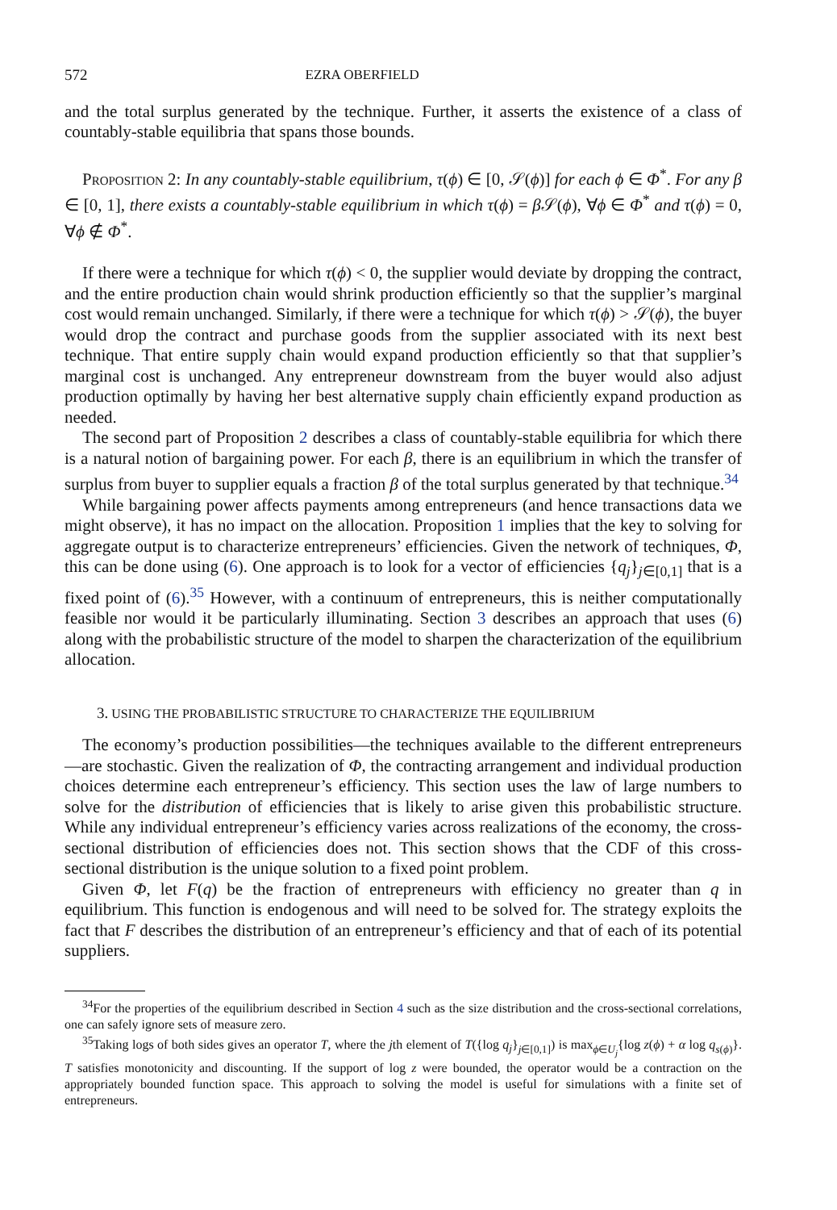572 EZRA OBERFIELD
and the total surplus generated by the technique. Further, it asserts the existence of a class of countably-stable equilibria that spans those bounds.
Proposition 2: In any countably-stable equilibrium, τ(ϕ) ∈ [0, 𝒮(ϕ)] for each ϕ ∈ Φ<sup>*</sup>. For any β ∈ [0, 1], there exists a countably-stable equilibrium in which τ(ϕ) = β 𝒮(ϕ), ∀ϕ ∈ Φ<sup>*</sup> and τ(ϕ) = 0, ∀ϕ ∉ Φ<sup>*</sup>.
If there were a technique for which τ(ϕ) < 0, the supplier would deviate by dropping the contract, and the entire production chain would shrink production efficiently so that the supplier’s marginal cost would remain unchanged. Similarly, if there were a technique for which τ(ϕ) > 𝒮(ϕ), the buyer would drop the contract and purchase goods from the supplier associated with its next best technique. That entire supply chain would expand production efficiently so that that supplier’s marginal cost is unchanged. Any entrepreneur downstream from the buyer would also adjust production optimally by having her best alternative supply chain efficiently expand production as needed.
The second part of Proposition 2 describes a class of countably-stable equilibria for which there is a natural notion of bargaining power. For each β, there is an equilibrium in which the transfer of surplus from buyer to supplier equals a fraction β of the total surplus generated by that technique.<sup>34</sup>
While bargaining power affects payments among entrepreneurs (and hence transactions data we might observe), it has no impact on the allocation. Proposition 1 implies that the key to solving for aggregate output is to characterize entrepreneurs’ efficiencies. Given the network of techniques, Φ, this can be done using (6). One approach is to look for a vector of efficiencies {q<sub>j</sub>}<sub>j∈[0,1]</sub> that is a fixed point of (6).<sup>35</sup> However, with a continuum of entrepreneurs, this is neither computationally feasible nor would it be particularly illuminating. Section 3 describes an approach that uses (6) along with the probabilistic structure of the model to sharpen the characterization of the equilibrium allocation.
3. USING THE PROBABILISTIC STRUCTURE TO CHARACTERIZE THE EQUILIBRIUM
The economy’s production possibilities—the techniques available to the different entrepreneurs—are stochastic. Given the realization of Φ, the contracting arrangement and individual production choices determine each entrepreneur’s efficiency. This section uses the law of large numbers to solve for the distribution of efficiencies that is likely to arise given this probabilistic structure. While any individual entrepreneur’s efficiency varies across realizations of the economy, the cross-sectional distribution of efficiencies does not. This section shows that the CDF of this cross-sectional distribution is the unique solution to a fixed point problem.
Given Φ, let F(q) be the fraction of entrepreneurs with efficiency no greater than q in equilibrium. This function is endogenous and will need to be solved for. The strategy exploits the fact that F describes the distribution of an entrepreneur’s efficiency and that of each of its potential suppliers.
<sup>34</sup> For the properties of the equilibrium described in Section 4 such as the size distribution and the cross-sectional correlations, one can safely ignore sets of measure zero.
<sup>35</sup> Taking logs of both sides gives an operator T, where the jth element of T({log q<sub>j</sub>}<sub>j∈[0,1]</sub>) is max<sub>ϕ∈U<sub>j</sub></sub>{log z(ϕ) + α log q<sub>s(ϕ)</sub>}. T satisfies monotonicity and discounting. If the support of log z were bounded, the operator would be a contraction on the appropriately bounded function space. This approach to solving the model is useful for simulations with a finite set of entrepreneurs.